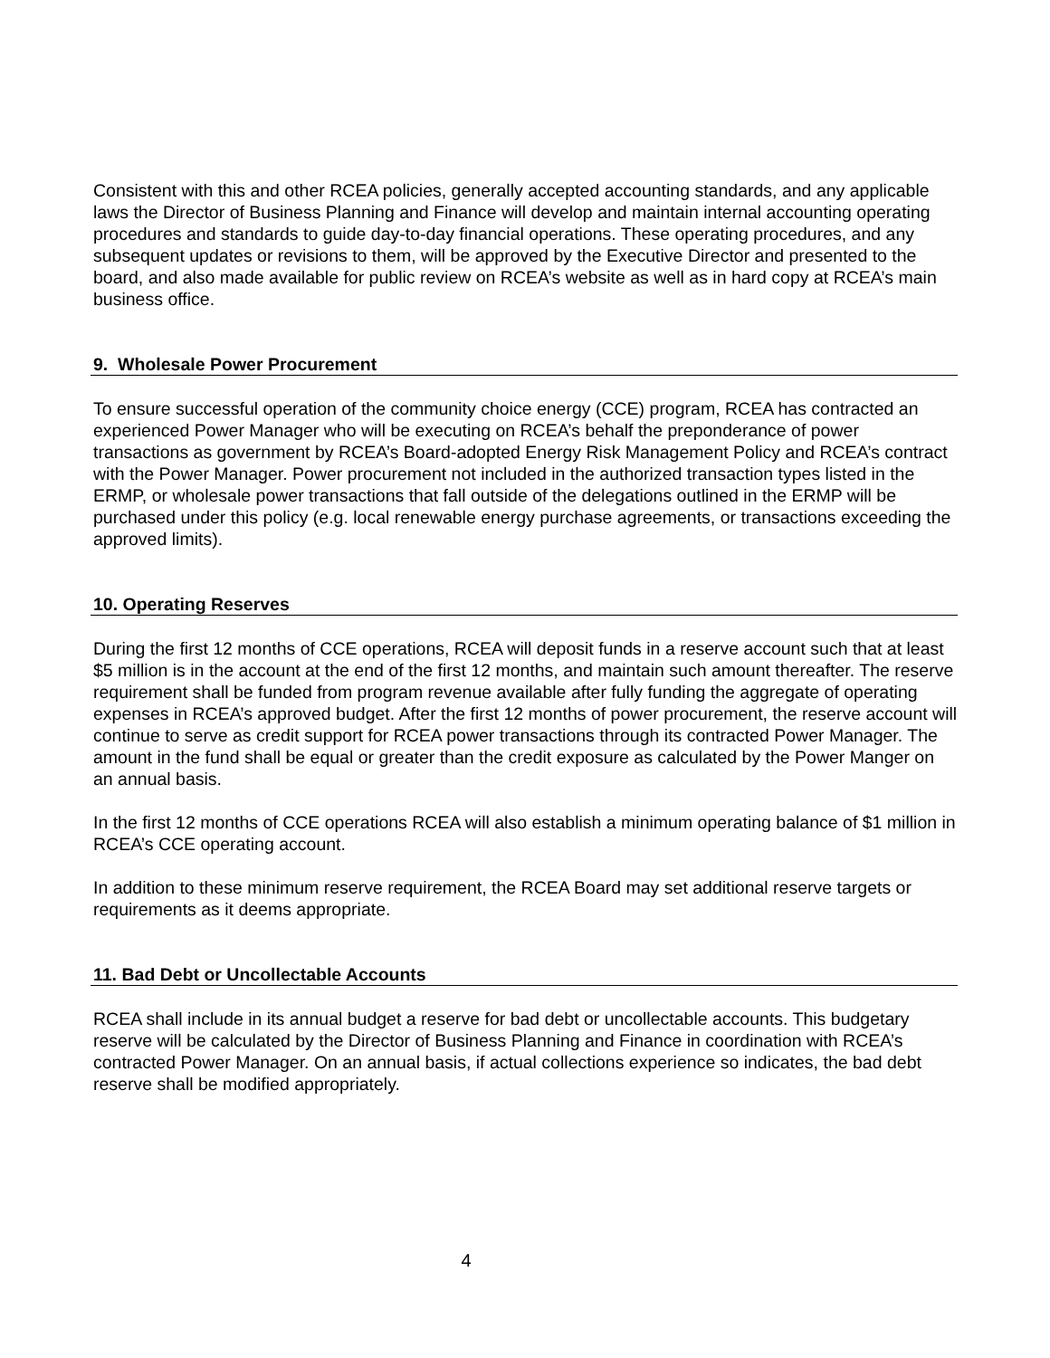Consistent with this and other RCEA policies, generally accepted accounting standards, and any applicable laws the Director of Business Planning and Finance will develop and maintain internal accounting operating procedures and standards to guide day-to-day financial operations. These operating procedures, and any subsequent updates or revisions to them, will be approved by the Executive Director and presented to the board, and also made available for public review on RCEA’s website as well as in hard copy at RCEA’s main business office.
9. Wholesale Power Procurement
To ensure successful operation of the community choice energy (CCE) program, RCEA has contracted an experienced Power Manager who will be executing on RCEA’s behalf the preponderance of power transactions as government by RCEA’s Board-adopted Energy Risk Management Policy and RCEA’s contract with the Power Manager. Power procurement not included in the authorized transaction types listed in the ERMP, or wholesale power transactions that fall outside of the delegations outlined in the ERMP will be purchased under this policy (e.g. local renewable energy purchase agreements, or transactions exceeding the approved limits).
10. Operating Reserves
During the first 12 months of CCE operations, RCEA will deposit funds in a reserve account such that at least $5 million is in the account at the end of the first 12 months, and maintain such amount thereafter. The reserve requirement shall be funded from program revenue available after fully funding the aggregate of operating expenses in RCEA’s approved budget. After the first 12 months of power procurement, the reserve account will continue to serve as credit support for RCEA power transactions through its contracted Power Manager. The amount in the fund shall be equal or greater than the credit exposure as calculated by the Power Manger on an annual basis.
In the first 12 months of CCE operations RCEA will also establish a minimum operating balance of $1 million in RCEA’s CCE operating account.
In addition to these minimum reserve requirement, the RCEA Board may set additional reserve targets or requirements as it deems appropriate.
11. Bad Debt or Uncollectable Accounts
RCEA shall include in its annual budget a reserve for bad debt or uncollectable accounts. This budgetary reserve will be calculated by the Director of Business Planning and Finance in coordination with RCEA’s contracted Power Manager. On an annual basis, if actual collections experience so indicates, the bad debt reserve shall be modified appropriately.
4